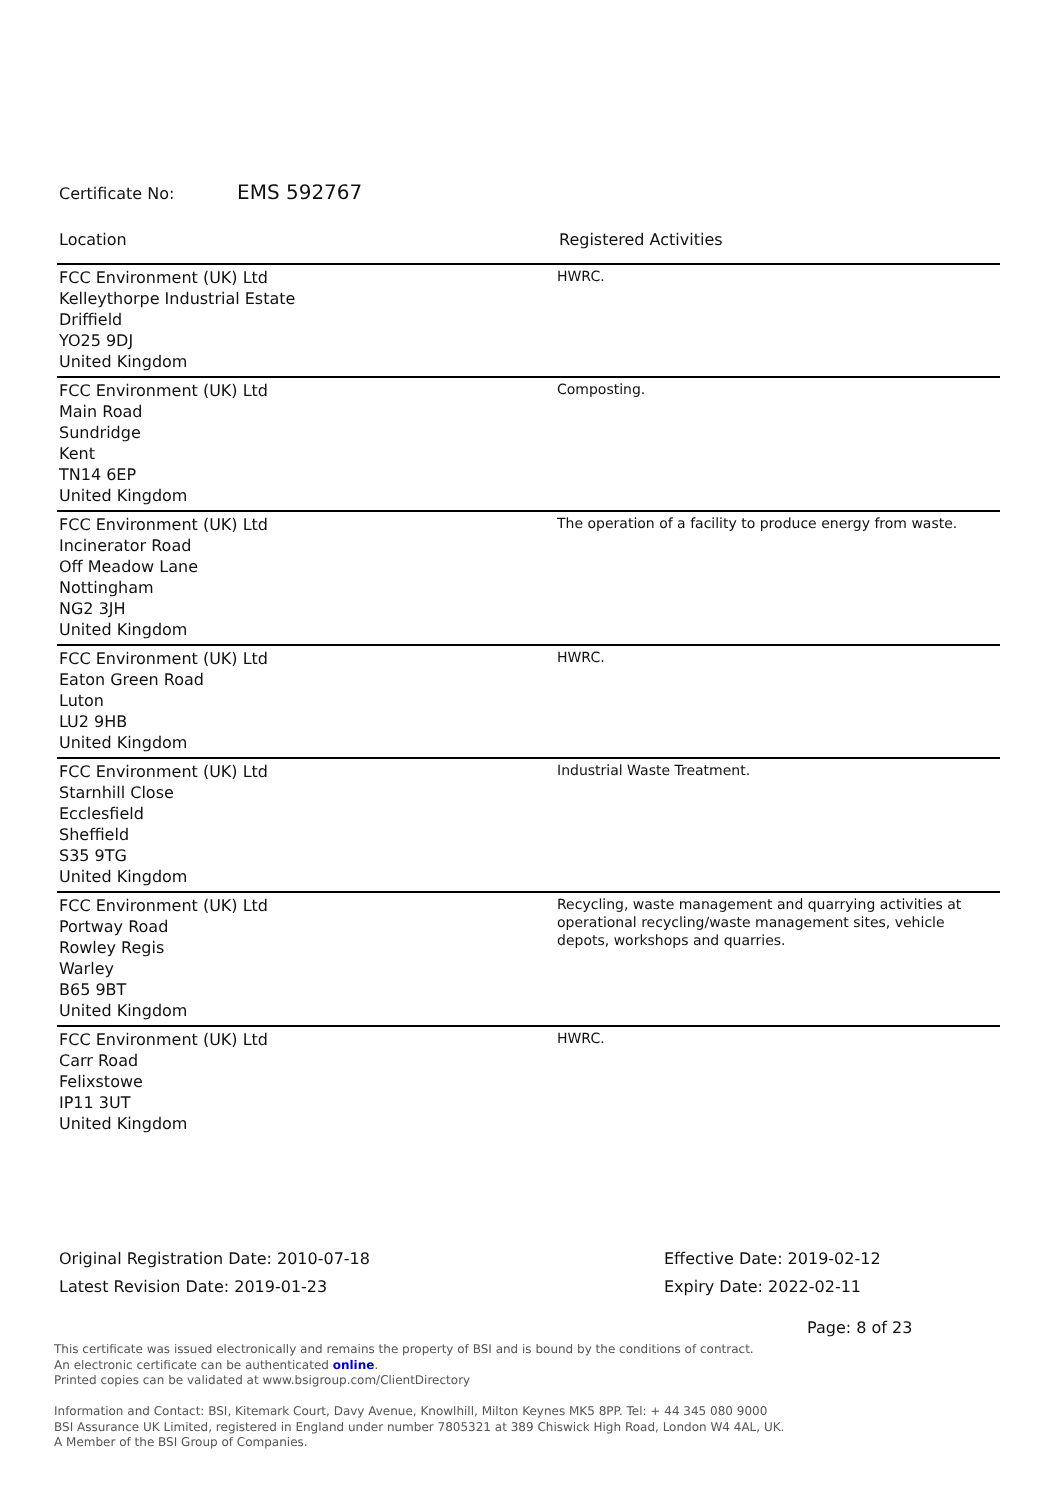Certificate No: EMS 592767
| Location | Registered Activities |
| --- | --- |
| FCC Environment (UK) Ltd Kelleythorpe Industrial Estate Driffield YO25 9DJ United Kingdom | HWRC. |
| FCC Environment (UK) Ltd Main Road Sundridge Kent TN14 6EP United Kingdom | Composting. |
| FCC Environment (UK) Ltd Incinerator Road Off Meadow Lane Nottingham NG2 3JH United Kingdom | The operation of a facility to produce energy from waste. |
| FCC Environment (UK) Ltd Eaton Green Road Luton LU2 9HB United Kingdom | HWRC. |
| FCC Environment (UK) Ltd Starnhill Close Ecclesfield Sheffield S35 9TG United Kingdom | Industrial Waste Treatment. |
| FCC Environment (UK) Ltd Portway Road Rowley Regis Warley B65 9BT United Kingdom | Recycling, waste management and quarrying activities at operational recycling/waste management sites, vehicle depots, workshops and quarries. |
| FCC Environment (UK) Ltd Carr Road Felixstowe IP11 3UT United Kingdom | HWRC. |
Original Registration Date: 2010-07-18
Latest Revision Date: 2019-01-23
Effective Date: 2019-02-12
Expiry Date: 2022-02-11
Page: 8 of 23
This certificate was issued electronically and remains the property of BSI and is bound by the conditions of contract.
An electronic certificate can be authenticated online.
Printed copies can be validated at www.bsigroup.com/ClientDirectory
Information and Contact: BSI, Kitemark Court, Davy Avenue, Knowlhill, Milton Keynes MK5 8PP. Tel: + 44 345 080 9000
BSI Assurance UK Limited, registered in England under number 7805321 at 389 Chiswick High Road, London W4 4AL, UK.
A Member of the BSI Group of Companies.